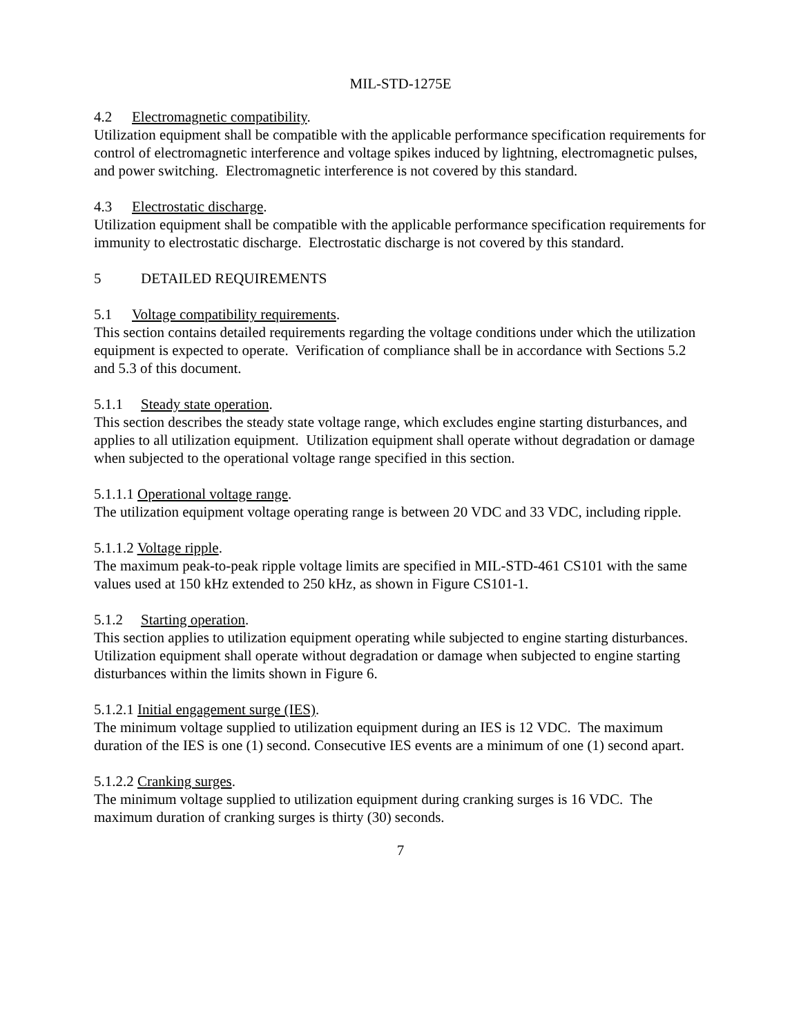MIL-STD-1275E
4.2 Electromagnetic compatibility.
Utilization equipment shall be compatible with the applicable performance specification requirements for control of electromagnetic interference and voltage spikes induced by lightning, electromagnetic pulses, and power switching. Electromagnetic interference is not covered by this standard.
4.3 Electrostatic discharge.
Utilization equipment shall be compatible with the applicable performance specification requirements for immunity to electrostatic discharge. Electrostatic discharge is not covered by this standard.
5 DETAILED REQUIREMENTS
5.1 Voltage compatibility requirements.
This section contains detailed requirements regarding the voltage conditions under which the utilization equipment is expected to operate. Verification of compliance shall be in accordance with Sections 5.2 and 5.3 of this document.
5.1.1 Steady state operation.
This section describes the steady state voltage range, which excludes engine starting disturbances, and applies to all utilization equipment. Utilization equipment shall operate without degradation or damage when subjected to the operational voltage range specified in this section.
5.1.1.1 Operational voltage range.
The utilization equipment voltage operating range is between 20 VDC and 33 VDC, including ripple.
5.1.1.2 Voltage ripple.
The maximum peak-to-peak ripple voltage limits are specified in MIL-STD-461 CS101 with the same values used at 150 kHz extended to 250 kHz, as shown in Figure CS101-1.
5.1.2 Starting operation.
This section applies to utilization equipment operating while subjected to engine starting disturbances. Utilization equipment shall operate without degradation or damage when subjected to engine starting disturbances within the limits shown in Figure 6.
5.1.2.1 Initial engagement surge (IES).
The minimum voltage supplied to utilization equipment during an IES is 12 VDC. The maximum duration of the IES is one (1) second. Consecutive IES events are a minimum of one (1) second apart.
5.1.2.2 Cranking surges.
The minimum voltage supplied to utilization equipment during cranking surges is 16 VDC. The maximum duration of cranking surges is thirty (30) seconds.
7